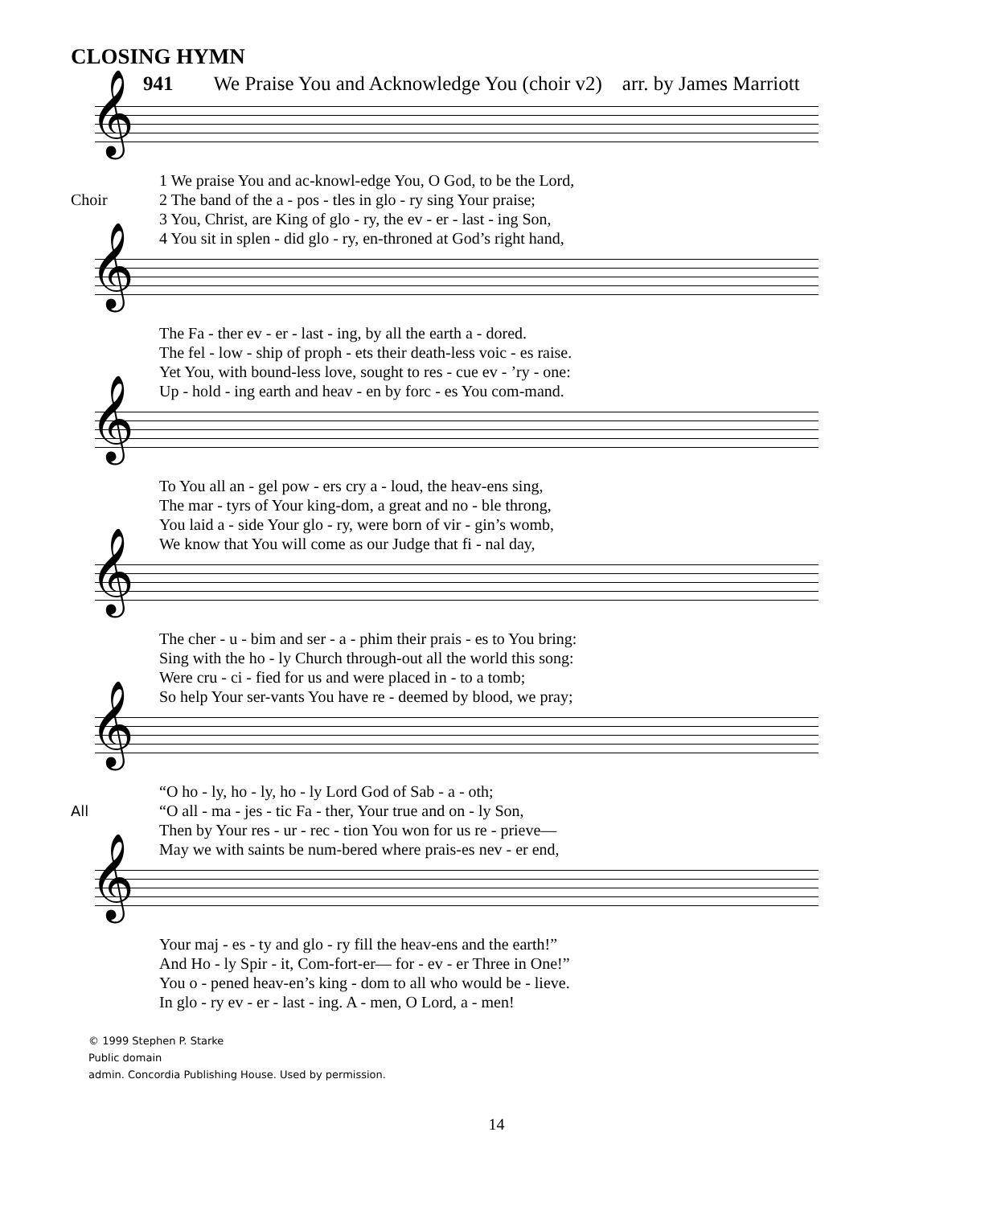CLOSING HYMN
941 We Praise You and Acknowledge You (choir v2) arr. by James Marriott
𝄞
Choir 1 We praise You and ac-knowl-edge You, O God, to be the Lord,
2 The band of the a - pos - tles in glo - ry sing Your praise;
3 You, Christ, are King of glo - ry, the ev - er - last - ing Son,
4 You sit in splen - did glo - ry, en-throned at God’s right hand,
𝄞
The Fa - ther ev - er - last - ing, by all the earth a - dored.
The fel - low - ship of proph - ets their death-less voic - es raise.
Yet You, with bound-less love, sought to res - cue ev - ’ry - one:
Up - hold - ing earth and heav - en by forc - es You com-mand.
𝄞
To You all an - gel pow - ers cry a - loud, the heav-ens sing,
The mar - tyrs of Your king-dom, a great and no - ble throng,
You laid a - side Your glo - ry, were born of vir - gin’s womb,
We know that You will come as our Judge that fi - nal day,
𝄞
The cher - u - bim and ser - a - phim their prais - es to You bring:
Sing with the ho - ly Church through-out all the world this song:
Were cru - ci - fied for us and were placed in - to a tomb;
So help Your ser-vants You have re - deemed by blood, we pray;
𝄞
All “O ho - ly, ho - ly, ho - ly Lord God of Sab - a - oth;
“O all - ma - jes - tic Fa - ther, Your true and on - ly Son,
Then by Your res - ur - rec - tion You won for us re - prieve—
May we with saints be num-bered where prais-es nev - er end,
𝄞
Your maj - es - ty and glo - ry fill the heav-ens and the earth!”
And Ho - ly Spir - it, Com-fort-er— for - ev - er Three in One!”
You o - pened heav-en’s king - dom to all who would be - lieve.
In glo - ry ev - er - last - ing. A - men, O Lord, a - men!
© 1999 Stephen P. Starke
Public domain
admin. Concordia Publishing House. Used by permission.
14